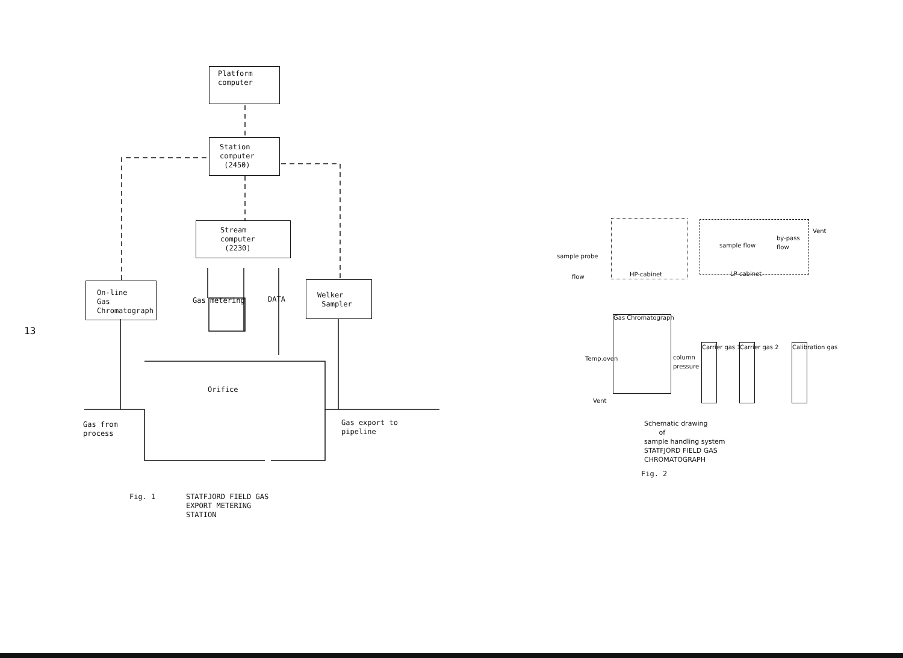13
Platform computer
Station computer (2450)
Stream computer (2230)
On-line Gas Chromatograph
Welker Sampler
Gas metering
DATA
Orifice
Gas from process
Gas export to pipeline
Fig. 1 STATFJORD FIELD GAS EXPORT METERING STATION
HP-cabinet
LP-cabinet
Vent
by-pass flow
sample flow
sample probe
flow
Gas Chromatograph
Temp.oven
column pressure
Vent
Carrier gas 1
Carrier gas 2
Calibration gas
Schematic drawing of sample handling system STATFJORD FIELD GAS CHROMATOGRAPH
Fig. 2